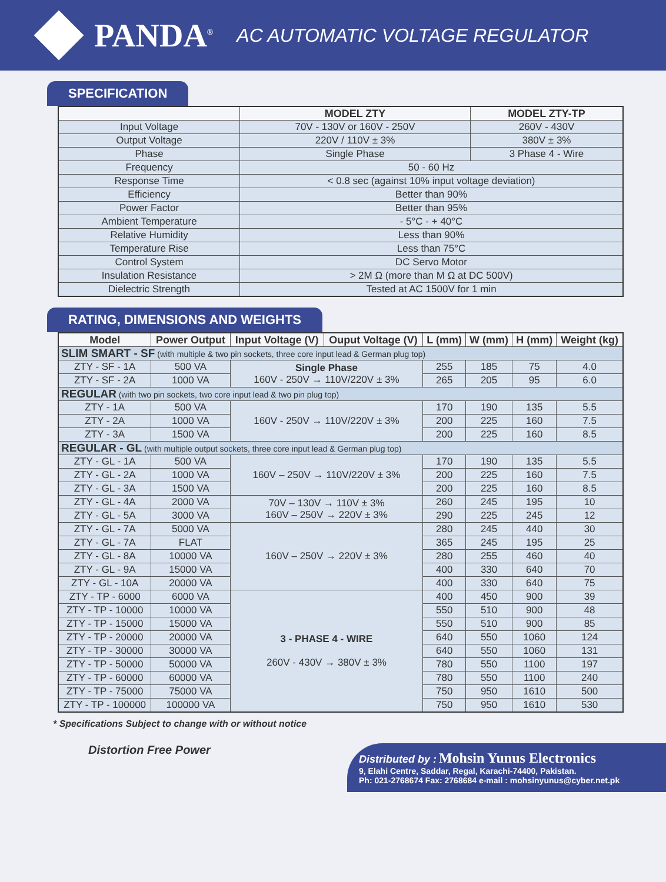PANDA<sup>®</sup> AC AUTOMATIC VOLTAGE REGULATOR
SPECIFICATION
| | MODEL ZTY | MODEL ZTY-TP |
| --- | --- | --- |
| Input Voltage | 70V - 130V or 160V - 250V | 260V - 430V |
| Output Voltage | 220V / 110V ± 3% | 380V ± 3% |
| Phase | Single Phase | 3 Phase 4 - Wire |
| Frequency | 50 - 60 Hz | |
| Response Time | < 0.8 sec (against 10% input voltage deviation) | |
| Efficiency | Better than 90% | |
| Power Factor | Better than 95% | |
| Ambient Temperature | - 5°C - + 40°C | |
| Relative Humidity | Less than 90% | |
| Temperature Rise | Less than 75°C | |
| Control System | DC Servo Motor | |
| Insulation Resistance | > 2M Ω (more than M Ω at DC 500V) | |
| Dielectric Strength | Tested at AC 1500V for 1 min | |
RATING, DIMENSIONS AND WEIGHTS
| Model | Power Output | Input Voltage (V) | Ouput Voltage (V) | L (mm) | W (mm) | H (mm) | Weight (kg) |
| --- | --- | --- | --- | --- | --- | --- | --- |
| SLIM SMART - SF (with multiple & two pin sockets, three core input lead & German plug top) | | | | | | | |
| ZTY - SF - 1A | 500 VA | Single Phase 160V - 250V → 110V/220V ± 3% | | 255 | 185 | 75 | 4.0 |
| ZTY - SF - 2A | 1000 VA | | | 265 | 205 | 95 | 6.0 |
| REGULAR (with two pin sockets, two core input lead & two pin plug top) | | | | | | | |
| ZTY - 1A | 500 VA | 160V - 250V → 110V/220V ± 3% | | 170 | 190 | 135 | 5.5 |
| ZTY - 2A | 1000 VA | | | 200 | 225 | 160 | 7.5 |
| ZTY - 3A | 1500 VA | | | 200 | 225 | 160 | 8.5 |
| REGULAR - GL (with multiple output sockets, three core input lead & German plug top) | | | | | | | |
| ZTY - GL - 1A | 500 VA | 160V – 250V → 110V/220V ± 3% | | 170 | 190 | 135 | 5.5 |
| ZTY - GL - 2A | 1000 VA | | | 200 | 225 | 160 | 7.5 |
| ZTY - GL - 3A | 1500 VA | | | 200 | 225 | 160 | 8.5 |
| ZTY - GL - 4A | 2000 VA | 70V – 130V → 110V ± 3% 160V – 250V → 220V ± 3% | | 260 | 245 | 195 | 10 |
| ZTY - GL - 5A | 3000 VA | | | 290 | 225 | 245 | 12 |
| ZTY - GL - 7A | 5000 VA | 160V – 250V → 220V ± 3% | | 280 | 245 | 440 | 30 |
| ZTY - GL - 7A | FLAT | | | 365 | 245 | 195 | 25 |
| ZTY - GL - 8A | 10000 VA | | | 280 | 255 | 460 | 40 |
| ZTY - GL - 9A | 15000 VA | | | 400 | 330 | 640 | 70 |
| ZTY - GL - 10A | 20000 VA | | | 400 | 330 | 640 | 75 |
| ZTY - TP - 6000 | 6000 VA | 3 - PHASE 4 - WIRE 260V - 430V → 380V ± 3% | | 400 | 450 | 900 | 39 |
| ZTY - TP - 10000 | 10000 VA | | | 550 | 510 | 900 | 48 |
| ZTY - TP - 15000 | 15000 VA | | | 550 | 510 | 900 | 85 |
| ZTY - TP - 20000 | 20000 VA | | | 640 | 550 | 1060 | 124 |
| ZTY - TP - 30000 | 30000 VA | | | 640 | 550 | 1060 | 131 |
| ZTY - TP - 50000 | 50000 VA | | | 780 | 550 | 1100 | 197 |
| ZTY - TP - 60000 | 60000 VA | | | 780 | 550 | 1100 | 240 |
| ZTY - TP - 75000 | 75000 VA | | | 750 | 950 | 1610 | 500 |
| ZTY - TP - 100000 | 100000 VA | | | 750 | 950 | 1610 | 530 |
* Specifications Subject to change with or without notice
Distortion Free Power
Distributed by : Mohsin Yunus Electronics
9, Elahi Centre, Saddar, Regal, Karachi-74400, Pakistan.
Ph: 021-2768674 Fax: 2768684 e-mail : mohsinyunus@cyber.net.pk